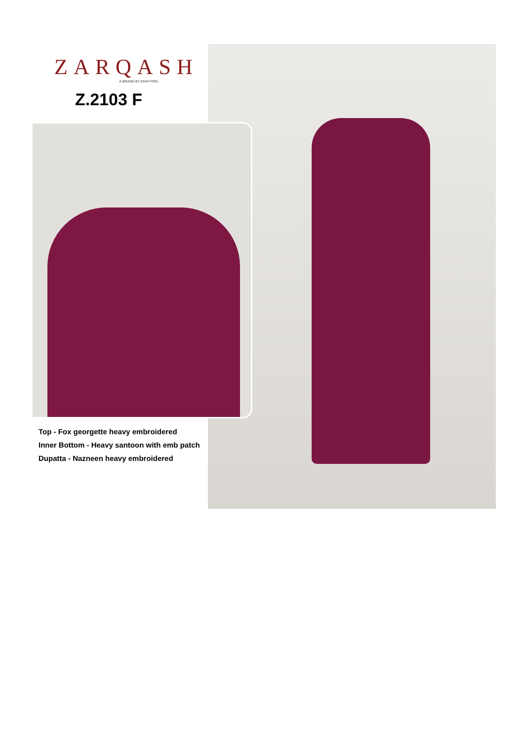ZARQASH
A BRAND BY KHAYYIRA
Z.2103 F
Top - Fox georgette heavy embroidered
Inner Bottom - Heavy santoon with emb patch
Dupatta - Nazneen heavy embroidered